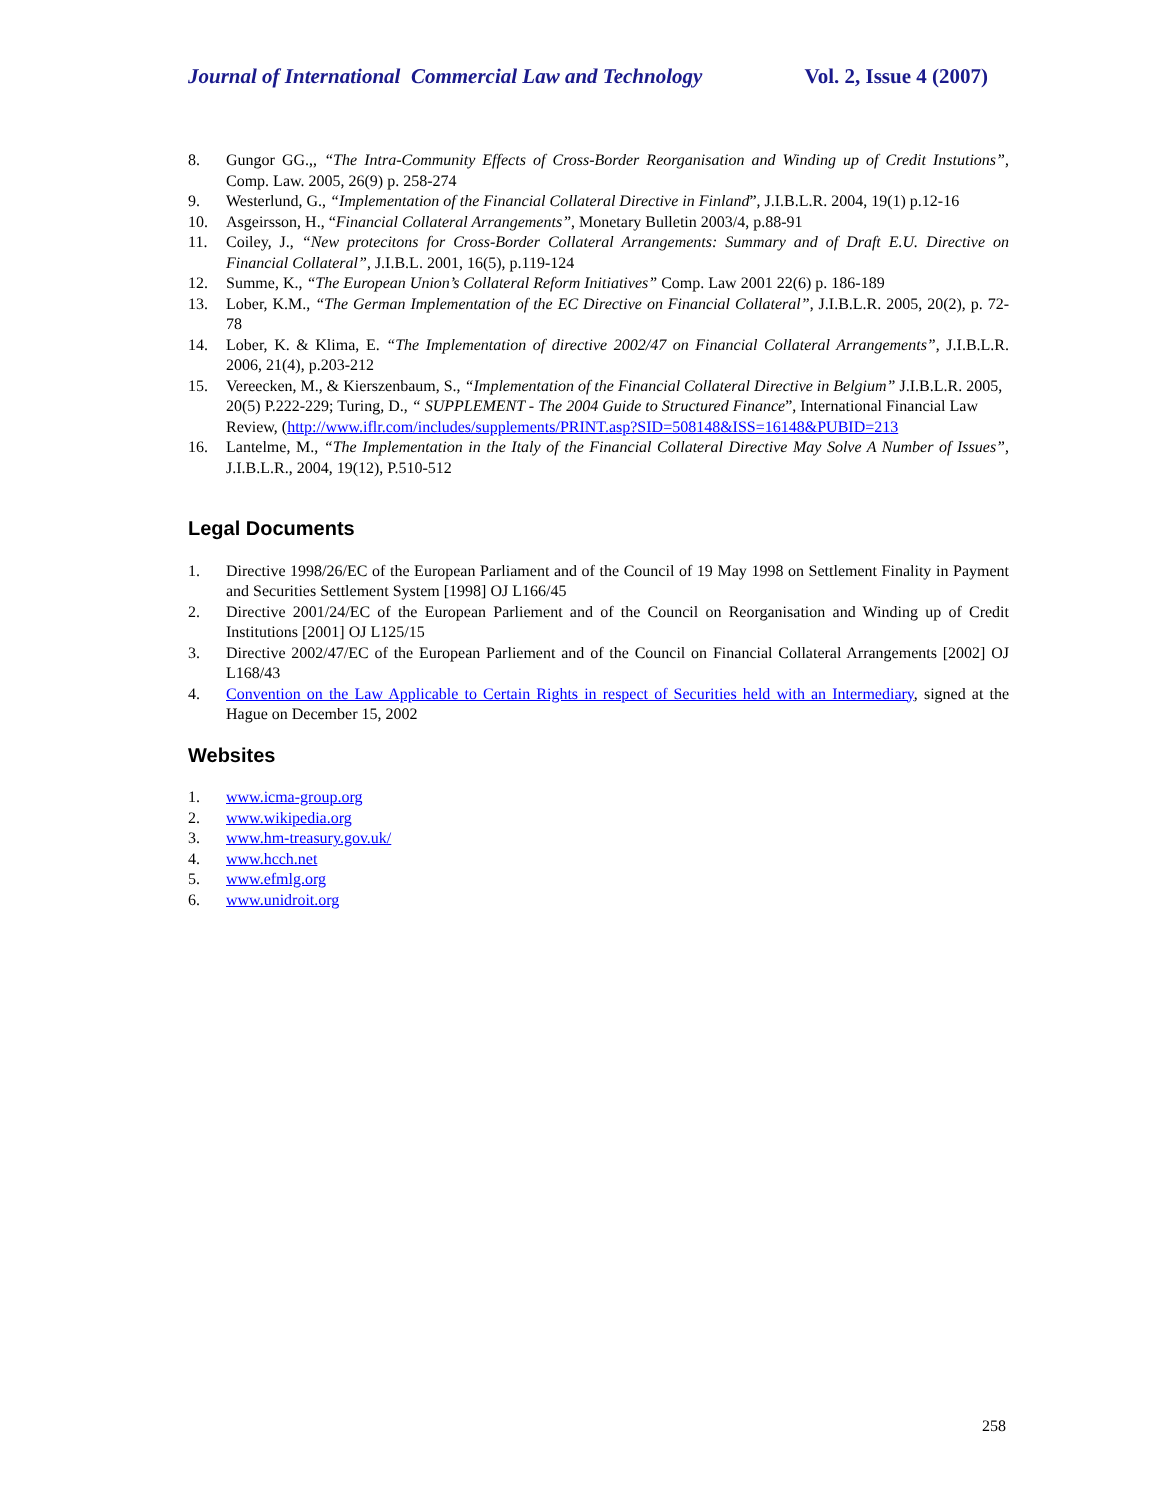Journal of International Commercial Law and Technology Vol. 2, Issue 4 (2007)
8. Gungor GG.,, “The Intra-Community Effects of Cross-Border Reorganisation and Winding up of Credit Instutions”, Comp. Law. 2005, 26(9) p. 258-274
9. Westerlund, G., “Implementation of the Financial Collateral Directive in Finland”, J.I.B.L.R. 2004, 19(1) p.12-16
10. Asgeirsson, H., “Financial Collateral Arrangements”, Monetary Bulletin 2003/4, p.88-91
11. Coiley, J., “New protecitons for Cross-Border Collateral Arrangements: Summary and of Draft E.U. Directive on Financial Collateral”, J.I.B.L. 2001, 16(5), p.119-124
12. Summe, K., “The European Union’s Collateral Reform Initiatives” Comp. Law 2001 22(6) p. 186-189
13. Lober, K.M., “The German Implementation of the EC Directive on Financial Collateral”, J.I.B.L.R. 2005, 20(2), p. 72-78
14. Lober, K. & Klima, E. “The Implementation of directive 2002/47 on Financial Collateral Arrangements”, J.I.B.L.R. 2006, 21(4), p.203-212
15. Vereecken, M., & Kierszenbaum, S., “Implementation of the Financial Collateral Directive in Belgium” J.I.B.L.R. 2005, 20(5) P.222-229; Turing, D., “ SUPPLEMENT - The 2004 Guide to Structured Finance”, International Financial Law Review, (http://www.iflr.com/includes/supplements/PRINT.asp?SID=508148&ISS=16148&PUBID=213
16. Lantelme, M., “The Implementation in the Italy of the Financial Collateral Directive May Solve A Number of Issues”, J.I.B.L.R., 2004, 19(12), P.510-512
Legal Documents
1. Directive 1998/26/EC of the European Parliament and of the Council of 19 May 1998 on Settlement Finality in Payment and Securities Settlement System [1998] OJ L166/45
2. Directive 2001/24/EC of the European Parliement and of the Council on Reorganisation and Winding up of Credit Institutions [2001] OJ L125/15
3. Directive 2002/47/EC of the European Parliement and of the Council on Financial Collateral Arrangements [2002] OJ L168/43
4. Convention on the Law Applicable to Certain Rights in respect of Securities held with an Intermediary, signed at the Hague on December 15, 2002
Websites
1. www.icma-group.org
2. www.wikipedia.org
3. www.hm-treasury.gov.uk/
4. www.hcch.net
5. www.efmlg.org
6. www.unidroit.org
258